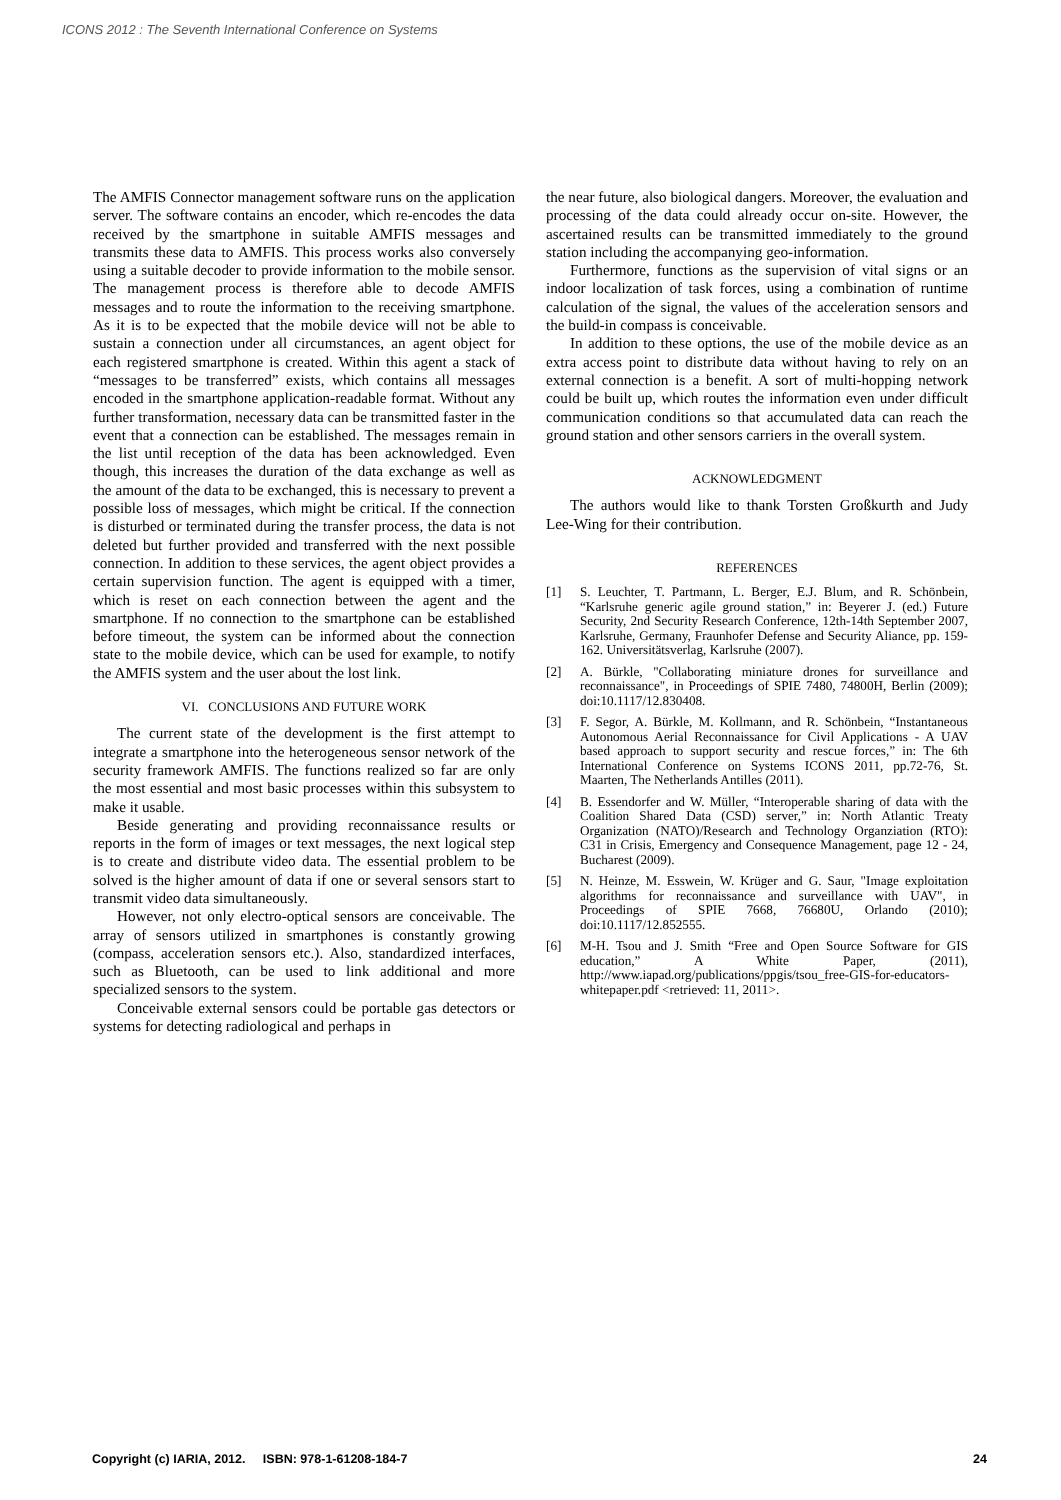ICONS 2012 : The Seventh International Conference on Systems
The AMFIS Connector management software runs on the application server. The software contains an encoder, which re-encodes the data received by the smartphone in suitable AMFIS messages and transmits these data to AMFIS. This process works also conversely using a suitable decoder to provide information to the mobile sensor. The management process is therefore able to decode AMFIS messages and to route the information to the receiving smartphone. As it is to be expected that the mobile device will not be able to sustain a connection under all circumstances, an agent object for each registered smartphone is created. Within this agent a stack of “messages to be transferred” exists, which contains all messages encoded in the smartphone application-readable format. Without any further transformation, necessary data can be transmitted faster in the event that a connection can be established. The messages remain in the list until reception of the data has been acknowledged. Even though, this increases the duration of the data exchange as well as the amount of the data to be exchanged, this is necessary to prevent a possible loss of messages, which might be critical. If the connection is disturbed or terminated during the transfer process, the data is not deleted but further provided and transferred with the next possible connection. In addition to these services, the agent object provides a certain supervision function. The agent is equipped with a timer, which is reset on each connection between the agent and the smartphone. If no connection to the smartphone can be established before timeout, the system can be informed about the connection state to the mobile device, which can be used for example, to notify the AMFIS system and the user about the lost link.
VI. CONCLUSIONS AND FUTURE WORK
The current state of the development is the first attempt to integrate a smartphone into the heterogeneous sensor network of the security framework AMFIS. The functions realized so far are only the most essential and most basic processes within this subsystem to make it usable.
Beside generating and providing reconnaissance results or reports in the form of images or text messages, the next logical step is to create and distribute video data. The essential problem to be solved is the higher amount of data if one or several sensors start to transmit video data simultaneously.
However, not only electro-optical sensors are conceivable. The array of sensors utilized in smartphones is constantly growing (compass, acceleration sensors etc.). Also, standardized interfaces, such as Bluetooth, can be used to link additional and more specialized sensors to the system.
Conceivable external sensors could be portable gas detectors or systems for detecting radiological and perhaps in
the near future, also biological dangers. Moreover, the evaluation and processing of the data could already occur on-site. However, the ascertained results can be transmitted immediately to the ground station including the accompanying geo-information.
Furthermore, functions as the supervision of vital signs or an indoor localization of task forces, using a combination of runtime calculation of the signal, the values of the acceleration sensors and the build-in compass is conceivable.
In addition to these options, the use of the mobile device as an extra access point to distribute data without having to rely on an external connection is a benefit. A sort of multi-hopping network could be built up, which routes the information even under difficult communication conditions so that accumulated data can reach the ground station and other sensors carriers in the overall system.
ACKNOWLEDGMENT
The authors would like to thank Torsten Großkurth and Judy Lee-Wing for their contribution.
REFERENCES
[1] S. Leuchter, T. Partmann, L. Berger, E.J. Blum, and R. Schönbein, “Karlsruhe generic agile ground station,” in: Beyerer J. (ed.) Future Security, 2nd Security Research Conference, 12th-14th September 2007, Karlsruhe, Germany, Fraunhofer Defense and Security Aliance, pp. 159-162. Universitätsverlag, Karlsruhe (2007).
[2] A. Bürkle, "Collaborating miniature drones for surveillance and reconnaissance", in Proceedings of SPIE 7480, 74800H, Berlin (2009); doi:10.1117/12.830408.
[3] F. Segor, A. Bürkle, M. Kollmann, and R. Schönbein, “Instantaneous Autonomous Aerial Reconnaissance for Civil Applications - A UAV based approach to support security and rescue forces,” in: The 6th International Conference on Systems ICONS 2011, pp.72-76, St. Maarten, The Netherlands Antilles (2011).
[4] B. Essendorfer and W. Müller, “Interoperable sharing of data with the Coalition Shared Data (CSD) server,” in: North Atlantic Treaty Organization (NATO)/Research and Technology Organziation (RTO): C31 in Crisis, Emergency and Consequence Management, page 12 - 24, Bucharest (2009).
[5] N. Heinze, M. Esswein, W. Krüger and G. Saur, "Image exploitation algorithms for reconnaissance and surveillance with UAV", in Proceedings of SPIE 7668, 76680U, Orlando (2010); doi:10.1117/12.852555.
[6] M-H. Tsou and J. Smith “Free and Open Source Software for GIS education,” A White Paper, (2011), http://www.iapad.org/publications/ppgis/tsou_free-GIS-for-educators-whitepaper.pdf <retrieved: 11, 2011>.
Copyright (c) IARIA, 2012. ISBN: 978-1-61208-184-7 24